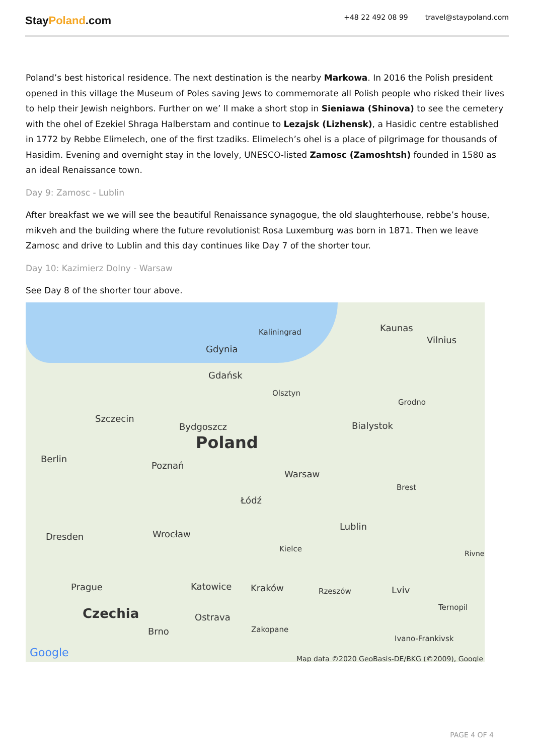StayPoland.com
+48 22 492 08 99 travel@staypoland.com
Poland’s best historical residence. The next destination is the nearby Markowa. In 2016 the Polish president opened in this village the Museum of Poles saving Jews to commemorate all Polish people who risked their lives to help their Jewish neighbors. Further on we’ ll make a short stop in Sieniawa (Shinova) to see the cemetery with the ohel of Ezekiel Shraga Halberstam and continue to Lezajsk (Lizhensk), a Hasidic centre established in 1772 by Rebbe Elimelech, one of the first tzadiks. Elimelech’s ohel is a place of pilgrimage for thousands of Hasidim. Evening and overnight stay in the lovely, UNESCO-listed Zamosc (Zamoshtsh) founded in 1580 as an ideal Renaissance town.
Day 9: Zamosc - Lublin
After breakfast we we will see the beautiful Renaissance synagogue, the old slaughterhouse, rebbe’s house, mikveh and the building where the future revolutionist Rosa Luxemburg was born in 1871. Then we leave Zamosc and drive to Lublin and this day continues like Day 7 of the shorter tour.
Day 10: Kazimierz Dolny - Warsaw
See Day 8 of the shorter tour above.
Gdynia
Gdańsk
Kaliningrad Kaunas
Vilnius
Olsztyn
Grodno
Szczecin
Bydgoszcz Bialystok
Poland
Berlin
Poznań
Warsaw
Brest
Łódź
Lublin
Dresden Wrocław
Kielce Rivne
Prague Katowice Kraków Rzeszów Lviv
Ternopil
Czechia Ostrava
Zakopane Brno
Ivano-Frankivsk
Google Map data ©2020 GeoBasis-DE/BKG (©2009), Google
PAGE 4 OF 4